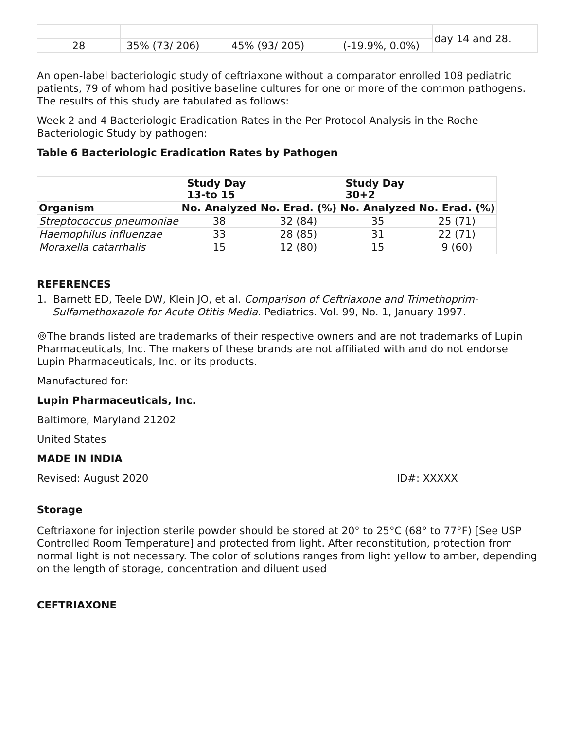| | | | | day 14 and 28. |
| 28 | 35% (73/ 206) | 45% (93/ 205) | (-19.9%, 0.0%) | |
An open-label bacteriologic study of ceftriaxone without a comparator enrolled 108 pediatric patients, 79 of whom had positive baseline cultures for one or more of the common pathogens. The results of this study are tabulated as follows:
Week 2 and 4 Bacteriologic Eradication Rates in the Per Protocol Analysis in the Roche Bacteriologic Study by pathogen:
Table 6 Bacteriologic Eradication Rates by Pathogen
| | Study Day 13-to 15 | | Study Day 30+2 | |
| --- | --- | --- | --- | --- |
| Organism | No. Analyzed | No. Erad. (%) | No. Analyzed | No. Erad. (%) |
| Streptococcus pneumoniae | 38 | 32 (84) | 35 | 25 (71) |
| Haemophilus influenzae | 33 | 28 (85) | 31 | 22 (71) |
| Moraxella catarrhalis | 15 | 12 (80) | 15 | 9 (60) |
REFERENCES
1. Barnett ED, Teele DW, Klein JO, et al. Comparison of Ceftriaxone and Trimethoprim-Sulfamethoxazole for Acute Otitis Media. Pediatrics. Vol. 99, No. 1, January 1997.
®The brands listed are trademarks of their respective owners and are not trademarks of Lupin Pharmaceuticals, Inc. The makers of these brands are not affiliated with and do not endorse Lupin Pharmaceuticals, Inc. or its products.
Manufactured for:
Lupin Pharmaceuticals, Inc.
Baltimore, Maryland 21202
United States
MADE IN INDIA
Revised: August 2020 ID#: XXXXX
Storage
Ceftriaxone for injection sterile powder should be stored at 20° to 25°C (68° to 77°F) [See USP Controlled Room Temperature] and protected from light. After reconstitution, protection from normal light is not necessary. The color of solutions ranges from light yellow to amber, depending on the length of storage, concentration and diluent used
CEFTRIAXONE